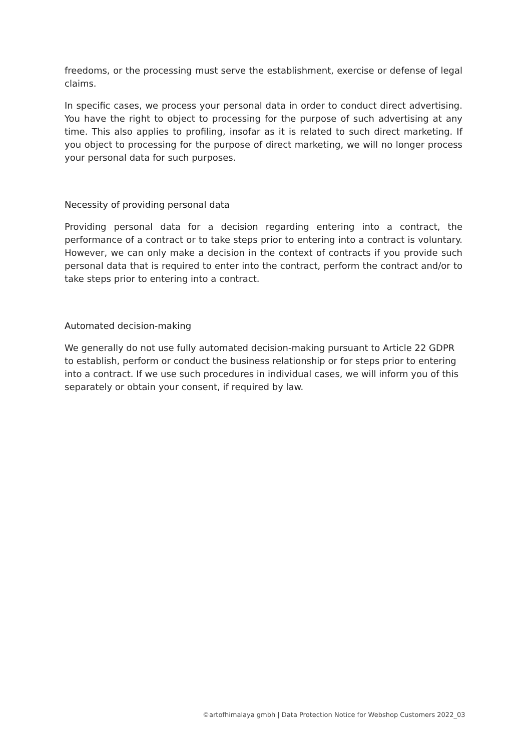freedoms, or the processing must serve the establishment, exercise or defense of legal claims.
In specific cases, we process your personal data in order to conduct direct advertising. You have the right to object to processing for the purpose of such advertising at any time. This also applies to profiling, insofar as it is related to such direct marketing. If you object to processing for the purpose of direct marketing, we will no longer process your personal data for such purposes.
Necessity of providing personal data
Providing personal data for a decision regarding entering into a contract, the performance of a contract or to take steps prior to entering into a contract is voluntary. However, we can only make a decision in the context of contracts if you provide such personal data that is required to enter into the contract, perform the contract and/or to take steps prior to entering into a contract.
Automated decision-making
We generally do not use fully automated decision-making pursuant to Article 22 GDPR to establish, perform or conduct the business relationship or for steps prior to entering into a contract. If we use such procedures in individual cases, we will inform you of this separately or obtain your consent, if required by law.
©artofhimalaya gmbh | Data Protection Notice for Webshop Customers 2022_03